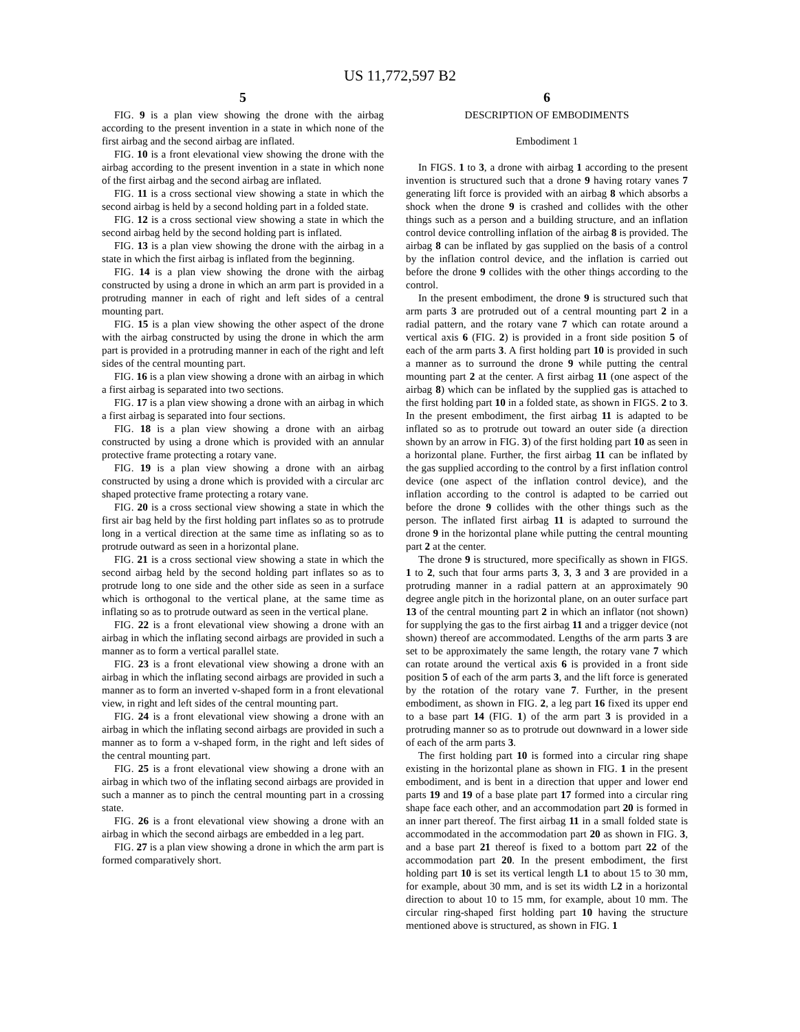US 11,772,597 B2
5
FIG. 9 is a plan view showing the drone with the airbag according to the present invention in a state in which none of the first airbag and the second airbag are inflated.
FIG. 10 is a front elevational view showing the drone with the airbag according to the present invention in a state in which none of the first airbag and the second airbag are inflated.
FIG. 11 is a cross sectional view showing a state in which the second airbag is held by a second holding part in a folded state.
FIG. 12 is a cross sectional view showing a state in which the second airbag held by the second holding part is inflated.
FIG. 13 is a plan view showing the drone with the airbag in a state in which the first airbag is inflated from the beginning.
FIG. 14 is a plan view showing the drone with the airbag constructed by using a drone in which an arm part is provided in a protruding manner in each of right and left sides of a central mounting part.
FIG. 15 is a plan view showing the other aspect of the drone with the airbag constructed by using the drone in which the arm part is provided in a protruding manner in each of the right and left sides of the central mounting part.
FIG. 16 is a plan view showing a drone with an airbag in which a first airbag is separated into two sections.
FIG. 17 is a plan view showing a drone with an airbag in which a first airbag is separated into four sections.
FIG. 18 is a plan view showing a drone with an airbag constructed by using a drone which is provided with an annular protective frame protecting a rotary vane.
FIG. 19 is a plan view showing a drone with an airbag constructed by using a drone which is provided with a circular arc shaped protective frame protecting a rotary vane.
FIG. 20 is a cross sectional view showing a state in which the first air bag held by the first holding part inflates so as to protrude long in a vertical direction at the same time as inflating so as to protrude outward as seen in a horizontal plane.
FIG. 21 is a cross sectional view showing a state in which the second airbag held by the second holding part inflates so as to protrude long to one side and the other side as seen in a surface which is orthogonal to the vertical plane, at the same time as inflating so as to protrude outward as seen in the vertical plane.
FIG. 22 is a front elevational view showing a drone with an airbag in which the inflating second airbags are provided in such a manner as to form a vertical parallel state.
FIG. 23 is a front elevational view showing a drone with an airbag in which the inflating second airbags are provided in such a manner as to form an inverted v-shaped form in a front elevational view, in right and left sides of the central mounting part.
FIG. 24 is a front elevational view showing a drone with an airbag in which the inflating second airbags are provided in such a manner as to form a v-shaped form, in the right and left sides of the central mounting part.
FIG. 25 is a front elevational view showing a drone with an airbag in which two of the inflating second airbags are provided in such a manner as to pinch the central mounting part in a crossing state.
FIG. 26 is a front elevational view showing a drone with an airbag in which the second airbags are embedded in a leg part.
FIG. 27 is a plan view showing a drone in which the arm part is formed comparatively short.
6
DESCRIPTION OF EMBODIMENTS
Embodiment 1
In FIGS. 1 to 3, a drone with airbag 1 according to the present invention is structured such that a drone 9 having rotary vanes 7 generating lift force is provided with an airbag 8 which absorbs a shock when the drone 9 is crashed and collides with the other things such as a person and a building structure, and an inflation control device controlling inflation of the airbag 8 is provided. The airbag 8 can be inflated by gas supplied on the basis of a control by the inflation control device, and the inflation is carried out before the drone 9 collides with the other things according to the control.
In the present embodiment, the drone 9 is structured such that arm parts 3 are protruded out of a central mounting part 2 in a radial pattern, and the rotary vane 7 which can rotate around a vertical axis 6 (FIG. 2) is provided in a front side position 5 of each of the arm parts 3. A first holding part 10 is provided in such a manner as to surround the drone 9 while putting the central mounting part 2 at the center. A first airbag 11 (one aspect of the airbag 8) which can be inflated by the supplied gas is attached to the first holding part 10 in a folded state, as shown in FIGS. 2 to 3. In the present embodiment, the first airbag 11 is adapted to be inflated so as to protrude out toward an outer side (a direction shown by an arrow in FIG. 3) of the first holding part 10 as seen in a horizontal plane. Further, the first airbag 11 can be inflated by the gas supplied according to the control by a first inflation control device (one aspect of the inflation control device), and the inflation according to the control is adapted to be carried out before the drone 9 collides with the other things such as the person. The inflated first airbag 11 is adapted to surround the drone 9 in the horizontal plane while putting the central mounting part 2 at the center.
The drone 9 is structured, more specifically as shown in FIGS. 1 to 2, such that four arms parts 3, 3, 3 and 3 are provided in a protruding manner in a radial pattern at an approximately 90 degree angle pitch in the horizontal plane, on an outer surface part 13 of the central mounting part 2 in which an inflator (not shown) for supplying the gas to the first airbag 11 and a trigger device (not shown) thereof are accommodated. Lengths of the arm parts 3 are set to be approximately the same length, the rotary vane 7 which can rotate around the vertical axis 6 is provided in a front side position 5 of each of the arm parts 3, and the lift force is generated by the rotation of the rotary vane 7. Further, in the present embodiment, as shown in FIG. 2, a leg part 16 fixed its upper end to a base part 14 (FIG. 1) of the arm part 3 is provided in a protruding manner so as to protrude out downward in a lower side of each of the arm parts 3.
The first holding part 10 is formed into a circular ring shape existing in the horizontal plane as shown in FIG. 1 in the present embodiment, and is bent in a direction that upper and lower end parts 19 and 19 of a base plate part 17 formed into a circular ring shape face each other, and an accommodation part 20 is formed in an inner part thereof. The first airbag 11 in a small folded state is accommodated in the accommodation part 20 as shown in FIG. 3, and a base part 21 thereof is fixed to a bottom part 22 of the accommodation part 20. In the present embodiment, the first holding part 10 is set its vertical length L1 to about 15 to 30 mm, for example, about 30 mm, and is set its width L2 in a horizontal direction to about 10 to 15 mm, for example, about 10 mm. The circular ring-shaped first holding part 10 having the structure mentioned above is structured, as shown in FIG. 1